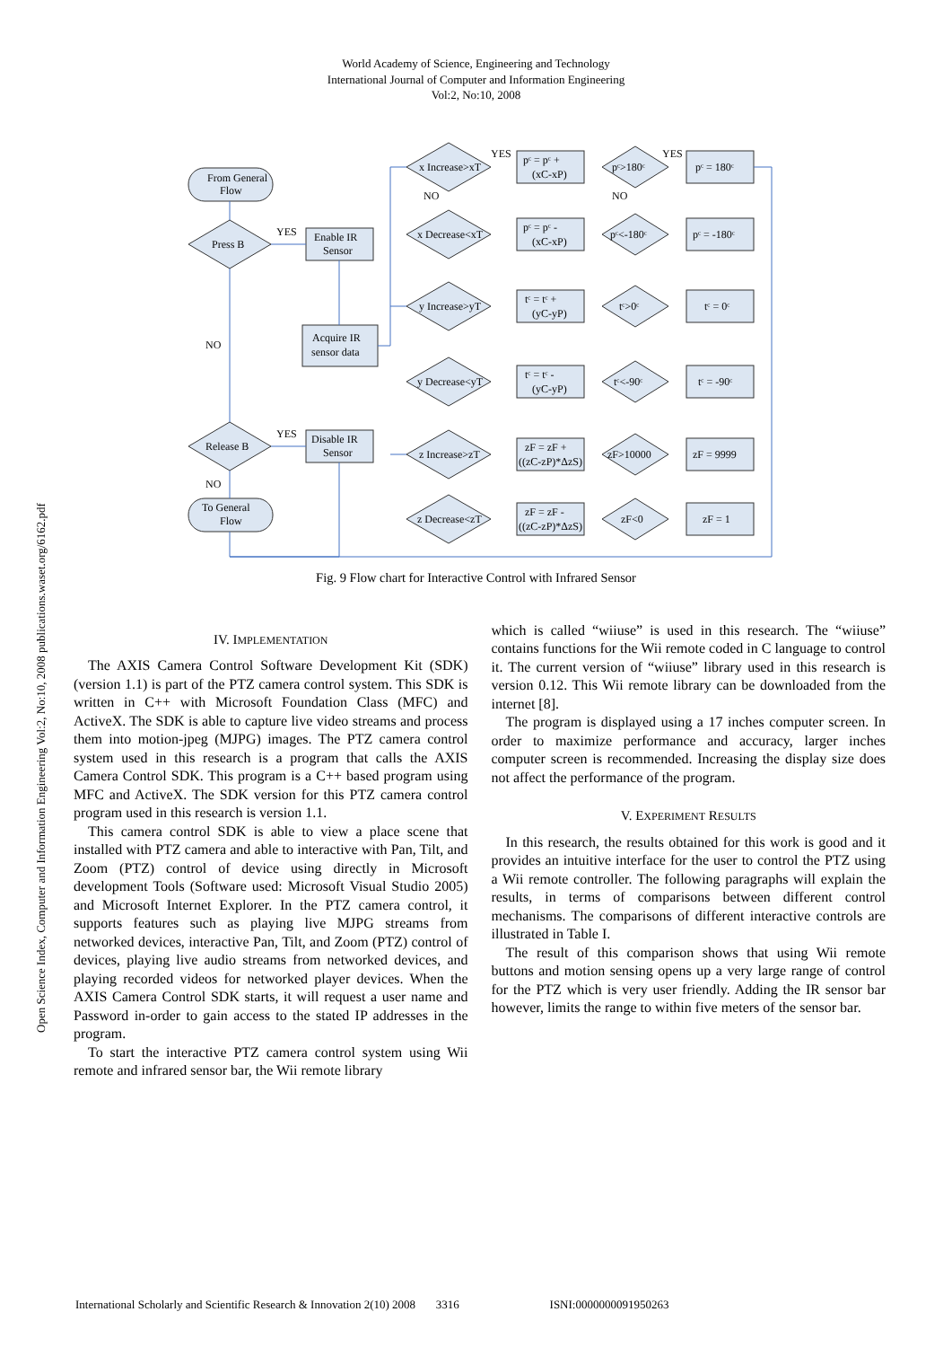World Academy of Science, Engineering and Technology
International Journal of Computer and Information Engineering
Vol:2, No:10, 2008
Open Science Index, Computer and Information Engineering Vol:2, No:10, 2008 publications.waset.org/6162.pdf
From General
Flow
Press B
Enable IR
Sensor
Acquire IR
sensor data
Release B
Disable IR
Sensor
To General
Flow
YES
YES
NO
NO
x Increase>xT
x Decrease<xT
y Increase>yT
y Decrease<yT
z Increase>zT
z Decrease<zT
pᶜ = pᶜ +
(xC-xP)
pᶜ = pᶜ -
(xC-xP)
tᶜ = tᶜ +
(yC-yP)
tᶜ = tᶜ -
(yC-yP)
zF = zF +
((zC-zP)*ΔzS)
zF = zF -
((zC-zP)*ΔzS)
pᶜ>180ᶜ
pᶜ<-180ᶜ
tᶜ>0ᶜ
tᶜ<-90ᶜ
zF>10000
zF<0
pᶜ = 180ᶜ
pᶜ = -180ᶜ
tᶜ = 0ᶜ
tᶜ = -90ᶜ
zF = 9999
zF = 1
YES
YES
NO
NO
Fig. 9 Flow chart for Interactive Control with Infrared Sensor
IV. IMPLEMENTATION
The AXIS Camera Control Software Development Kit (SDK) (version 1.1) is part of the PTZ camera control system. This SDK is written in C++ with Microsoft Foundation Class (MFC) and ActiveX. The SDK is able to capture live video streams and process them into motion-jpeg (MJPG) images. The PTZ camera control system used in this research is a program that calls the AXIS Camera Control SDK. This program is a C++ based program using MFC and ActiveX. The SDK version for this PTZ camera control program used in this research is version 1.1.
This camera control SDK is able to view a place scene that installed with PTZ camera and able to interactive with Pan, Tilt, and Zoom (PTZ) control of device using directly in Microsoft development Tools (Software used: Microsoft Visual Studio 2005) and Microsoft Internet Explorer. In the PTZ camera control, it supports features such as playing live MJPG streams from networked devices, interactive Pan, Tilt, and Zoom (PTZ) control of devices, playing live audio streams from networked devices, and playing recorded videos for networked player devices. When the AXIS Camera Control SDK starts, it will request a user name and Password in-order to gain access to the stated IP addresses in the program.
To start the interactive PTZ camera control system using Wii remote and infrared sensor bar, the Wii remote library
which is called “wiiuse” is used in this research. The “wiiuse” contains functions for the Wii remote coded in C language to control it. The current version of “wiiuse” library used in this research is version 0.12. This Wii remote library can be downloaded from the internet [8].
The program is displayed using a 17 inches computer screen. In order to maximize performance and accuracy, larger inches computer screen is recommended. Increasing the display size does not affect the performance of the program.
V. EXPERIMENT RESULTS
In this research, the results obtained for this work is good and it provides an intuitive interface for the user to control the PTZ using a Wii remote controller. The following paragraphs will explain the results, in terms of comparisons between different control mechanisms. The comparisons of different interactive controls are illustrated in Table I.
The result of this comparison shows that using Wii remote buttons and motion sensing opens up a very large range of control for the PTZ which is very user friendly. Adding the IR sensor bar however, limits the range to within five meters of the sensor bar.
International Scholarly and Scientific Research & Innovation 2(10) 2008 3316 ISNI:0000000091950263